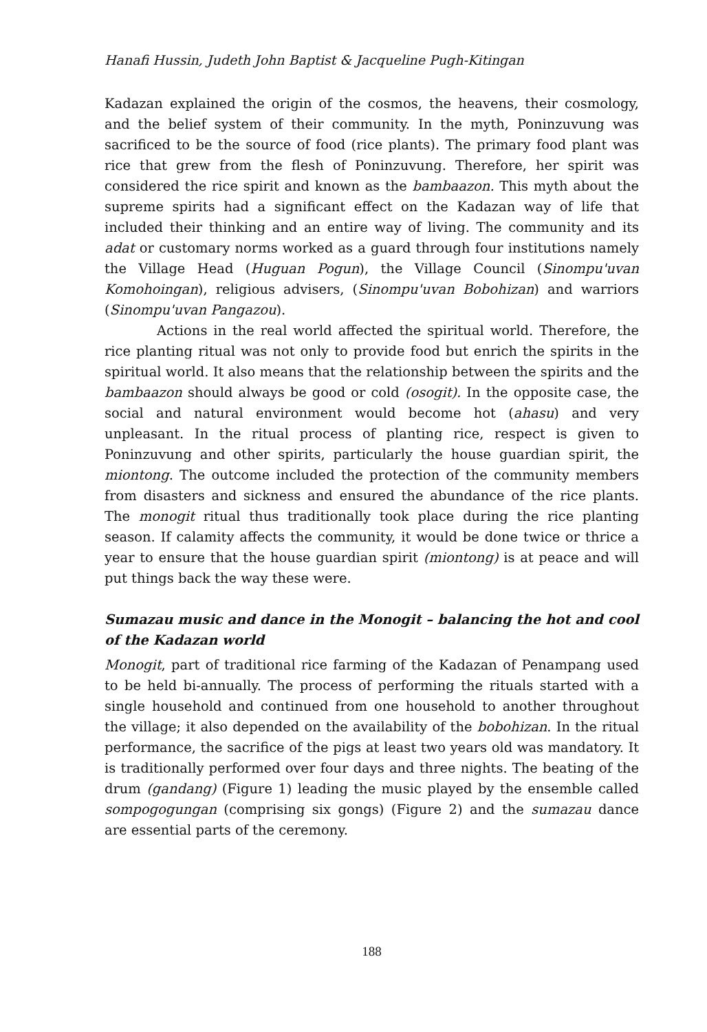Hanafi Hussin, Judeth John Baptist & Jacqueline Pugh-Kitingan
Kadazan explained the origin of the cosmos, the heavens, their cosmology, and the belief system of their community. In the myth, Poninzuvung was sacrificed to be the source of food (rice plants). The primary food plant was rice that grew from the flesh of Poninzuvung. Therefore, her spirit was considered the rice spirit and known as the bambaazon. This myth about the supreme spirits had a significant effect on the Kadazan way of life that included their thinking and an entire way of living. The community and its adat or customary norms worked as a guard through four institutions namely the Village Head (Huguan Pogun), the Village Council (Sinompu'uvan Komohoingan), religious advisers, (Sinompu'uvan Bobohizan) and warriors (Sinompu'uvan Pangazou).
Actions in the real world affected the spiritual world. Therefore, the rice planting ritual was not only to provide food but enrich the spirits in the spiritual world. It also means that the relationship between the spirits and the bambaazon should always be good or cold (osogit). In the opposite case, the social and natural environment would become hot (ahasu) and very unpleasant. In the ritual process of planting rice, respect is given to Poninzuvung and other spirits, particularly the house guardian spirit, the miontong. The outcome included the protection of the community members from disasters and sickness and ensured the abundance of the rice plants. The monogit ritual thus traditionally took place during the rice planting season. If calamity affects the community, it would be done twice or thrice a year to ensure that the house guardian spirit (miontong) is at peace and will put things back the way these were.
Sumazau music and dance in the Monogit – balancing the hot and cool of the Kadazan world
Monogit, part of traditional rice farming of the Kadazan of Penampang used to be held bi-annually. The process of performing the rituals started with a single household and continued from one household to another throughout the village; it also depended on the availability of the bobohizan. In the ritual performance, the sacrifice of the pigs at least two years old was mandatory. It is traditionally performed over four days and three nights. The beating of the drum (gandang) (Figure 1) leading the music played by the ensemble called sompogogungan (comprising six gongs) (Figure 2) and the sumazau dance are essential parts of the ceremony.
188